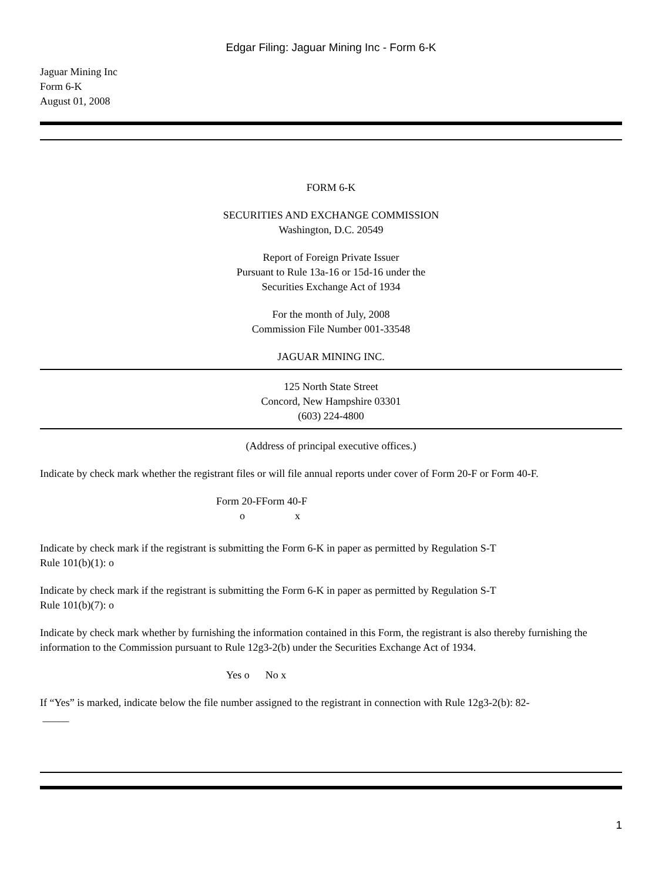Edgar Filing: Jaguar Mining Inc - Form 6-K
Jaguar Mining Inc
Form 6-K
August 01, 2008
FORM 6-K
SECURITIES AND EXCHANGE COMMISSION
Washington, D.C. 20549
Report of Foreign Private Issuer
Pursuant to Rule 13a-16 or 15d-16 under the
Securities Exchange Act of 1934
For the month of July, 2008
Commission File Number 001-33548
JAGUAR MINING INC.
125 North State Street
Concord, New Hampshire 03301
(603) 224-4800
(Address of principal executive offices.)
Indicate by check mark whether the registrant files or will file annual reports under cover of Form 20-F or Form 40-F.
Form 20-FForm 40-F
o x
Indicate by check mark if the registrant is submitting the Form 6-K in paper as permitted by Regulation S-T
Rule 101(b)(1): o
Indicate by check mark if the registrant is submitting the Form 6-K in paper as permitted by Regulation S-T
Rule 101(b)(7): o
Indicate by check mark whether by furnishing the information contained in this Form, the registrant is also thereby furnishing the information to the Commission pursuant to Rule 12g3-2(b) under the Securities Exchange Act of 1934.
Yes o No x
If “Yes” is marked, indicate below the file number assigned to the registrant in connection with Rule 12g3-2(b): 82-
_____
1